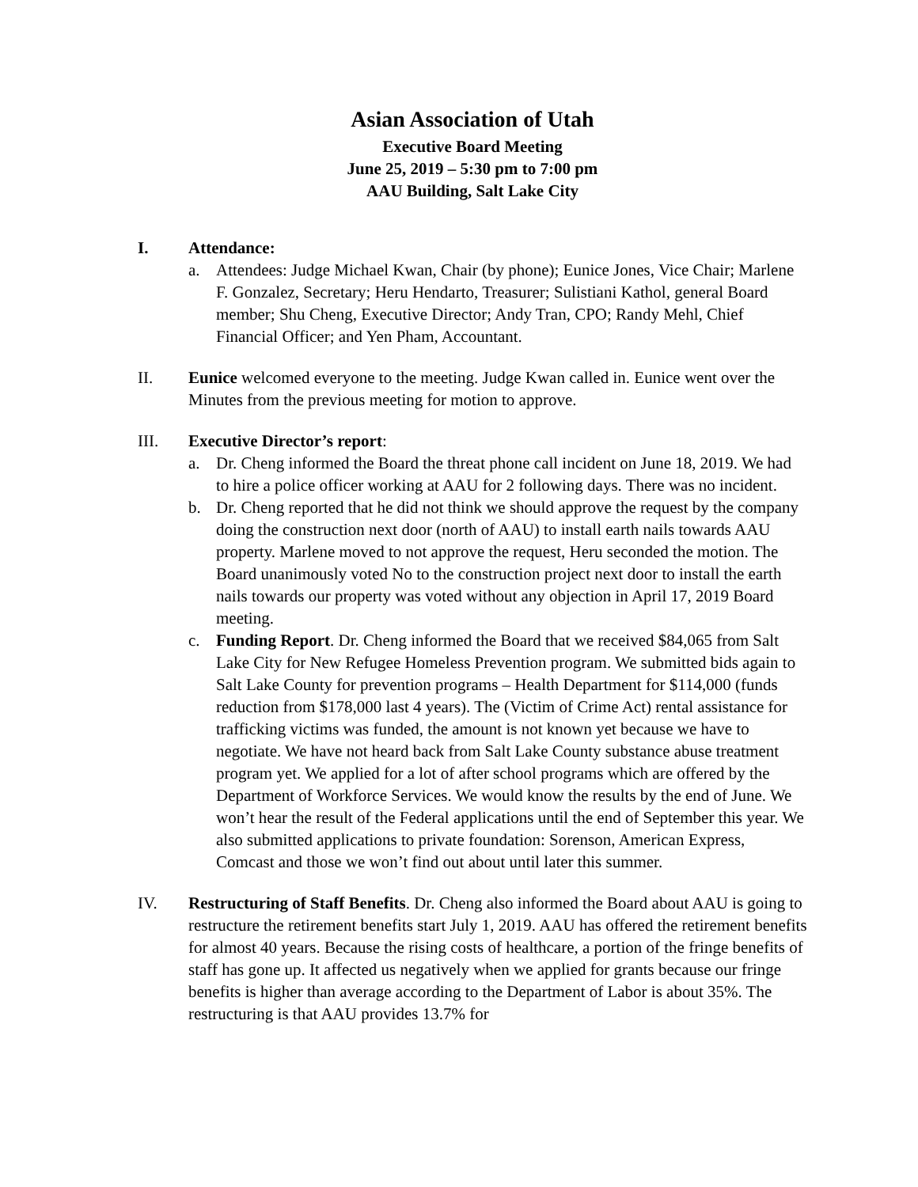Asian Association of Utah
Executive Board Meeting
June 25, 2019 – 5:30 pm to 7:00 pm
AAU Building, Salt Lake City
I. Attendance:
a. Attendees: Judge Michael Kwan, Chair (by phone); Eunice Jones, Vice Chair; Marlene F. Gonzalez, Secretary; Heru Hendarto, Treasurer; Sulistiani Kathol, general Board member; Shu Cheng, Executive Director; Andy Tran, CPO; Randy Mehl, Chief Financial Officer; and Yen Pham, Accountant.
II. Eunice welcomed everyone to the meeting. Judge Kwan called in. Eunice went over the Minutes from the previous meeting for motion to approve.
III. Executive Director’s report:
a. Dr. Cheng informed the Board the threat phone call incident on June 18, 2019. We had to hire a police officer working at AAU for 2 following days. There was no incident.
b. Dr. Cheng reported that he did not think we should approve the request by the company doing the construction next door (north of AAU) to install earth nails towards AAU property. Marlene moved to not approve the request, Heru seconded the motion. The Board unanimously voted No to the construction project next door to install the earth nails towards our property was voted without any objection in April 17, 2019 Board meeting.
c. Funding Report. Dr. Cheng informed the Board that we received $84,065 from Salt Lake City for New Refugee Homeless Prevention program. We submitted bids again to Salt Lake County for prevention programs – Health Department for $114,000 (funds reduction from $178,000 last 4 years). The (Victim of Crime Act) rental assistance for trafficking victims was funded, the amount is not known yet because we have to negotiate. We have not heard back from Salt Lake County substance abuse treatment program yet. We applied for a lot of after school programs which are offered by the Department of Workforce Services. We would know the results by the end of June. We won’t hear the result of the Federal applications until the end of September this year. We also submitted applications to private foundation: Sorenson, American Express, Comcast and those we won’t find out about until later this summer.
IV. Restructuring of Staff Benefits. Dr. Cheng also informed the Board about AAU is going to restructure the retirement benefits start July 1, 2019. AAU has offered the retirement benefits for almost 40 years. Because the rising costs of healthcare, a portion of the fringe benefits of staff has gone up. It affected us negatively when we applied for grants because our fringe benefits is higher than average according to the Department of Labor is about 35%. The restructuring is that AAU provides 13.7% for